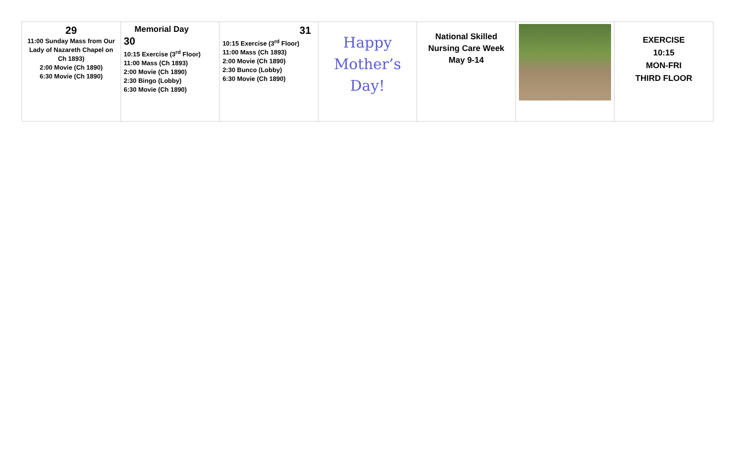| 29 11:00 Sunday Mass from Our Lady of Nazareth Chapel on Ch 1893) 2:00 Movie (Ch 1890) 6:30 Movie (Ch 1890) | Memorial Day 30 10:15 Exercise (3<sup>rd</sup> Floor) 11:00 Mass (Ch 1893) 2:00 Movie (Ch 1890) 2:30 Bingo (Lobby) 6:30 Movie (Ch 1890) | 31 10:15 Exercise (3<sup>rd</sup> Floor) 11:00 Mass (Ch 1893) 2:00 Movie (Ch 1890) 2:30 Bunco (Lobby) 6:30 Movie (Ch 1890) | Happy Mother’s Day! | National Skilled Nursing Care Week May 9-14 | | EXERCISE 10:15 MON-FRI THIRD FLOOR |